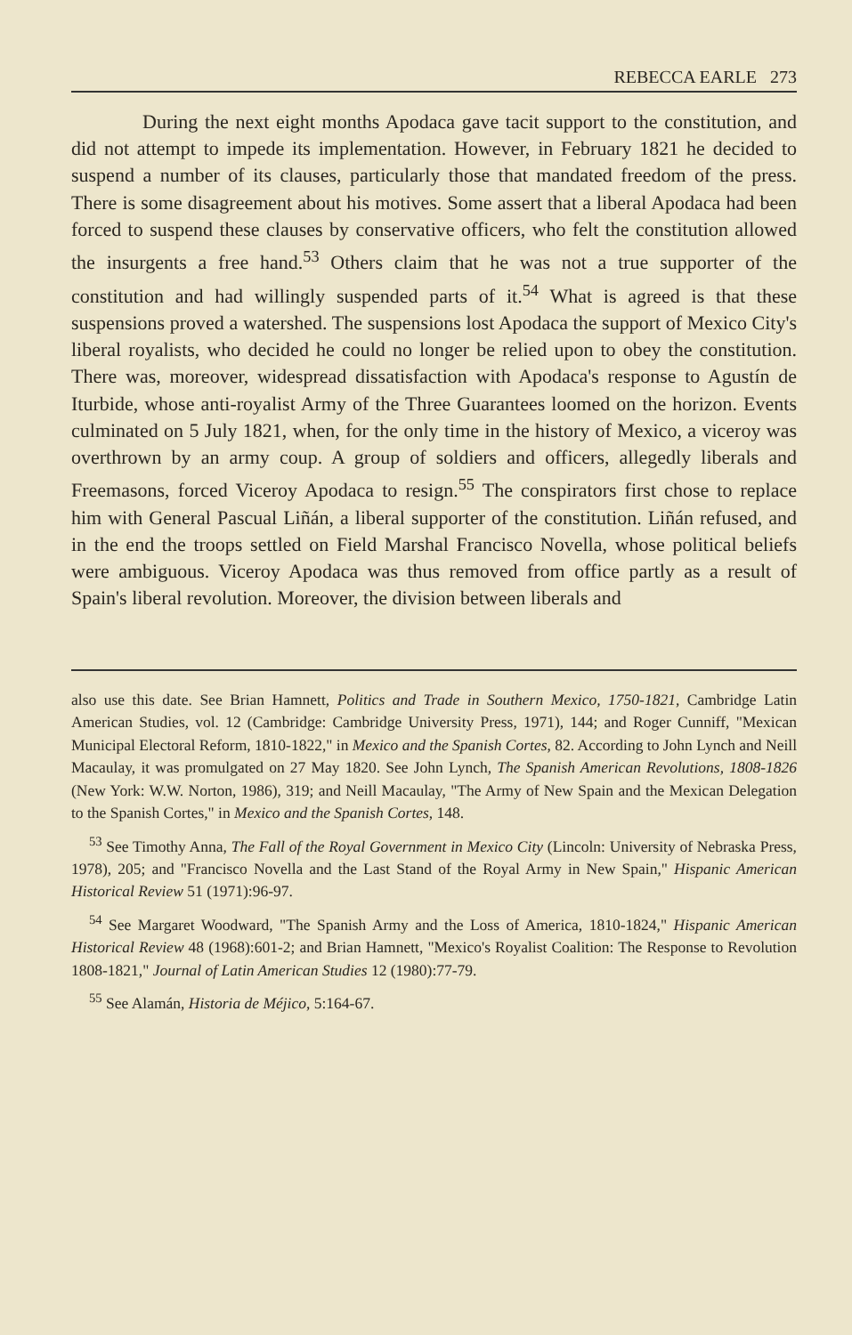REBECCA EARLE 273
During the next eight months Apodaca gave tacit support to the constitution, and did not attempt to impede its implementation. However, in February 1821 he decided to suspend a number of its clauses, particularly those that mandated freedom of the press. There is some disagreement about his motives. Some assert that a liberal Apodaca had been forced to suspend these clauses by conservative officers, who felt the constitution allowed the insurgents a free hand.<sup>53</sup> Others claim that he was not a true supporter of the constitution and had willingly suspended parts of it.<sup>54</sup> What is agreed is that these suspensions proved a watershed. The suspensions lost Apodaca the support of Mexico City's liberal royalists, who decided he could no longer be relied upon to obey the constitution. There was, moreover, widespread dissatisfaction with Apodaca's response to Agustín de Iturbide, whose anti-royalist Army of the Three Guarantees loomed on the horizon. Events culminated on 5 July 1821, when, for the only time in the history of Mexico, a viceroy was overthrown by an army coup. A group of soldiers and officers, allegedly liberals and Freemasons, forced Viceroy Apodaca to resign.<sup>55</sup> The conspirators first chose to replace him with General Pascual Liñán, a liberal supporter of the constitution. Liñán refused, and in the end the troops settled on Field Marshal Francisco Novella, whose political beliefs were ambiguous. Viceroy Apodaca was thus removed from office partly as a result of Spain's liberal revolution. Moreover, the division between liberals and
also use this date. See Brian Hamnett, Politics and Trade in Southern Mexico, 1750-1821, Cambridge Latin American Studies, vol. 12 (Cambridge: Cambridge University Press, 1971), 144; and Roger Cunniff, "Mexican Municipal Electoral Reform, 1810-1822," in Mexico and the Spanish Cortes, 82. According to John Lynch and Neill Macaulay, it was promulgated on 27 May 1820. See John Lynch, The Spanish American Revolutions, 1808-1826 (New York: W.W. Norton, 1986), 319; and Neill Macaulay, "The Army of New Spain and the Mexican Delegation to the Spanish Cortes," in Mexico and the Spanish Cortes, 148.
<sup>53</sup> See Timothy Anna, The Fall of the Royal Government in Mexico City (Lincoln: University of Nebraska Press, 1978), 205; and "Francisco Novella and the Last Stand of the Royal Army in New Spain," Hispanic American Historical Review 51 (1971):96-97.
<sup>54</sup> See Margaret Woodward, "The Spanish Army and the Loss of America, 1810-1824," Hispanic American Historical Review 48 (1968):601-2; and Brian Hamnett, "Mexico's Royalist Coalition: The Response to Revolution 1808-1821," Journal of Latin American Studies 12 (1980):77-79.
<sup>55</sup> See Alamán, Historia de Méjico, 5:164-67.